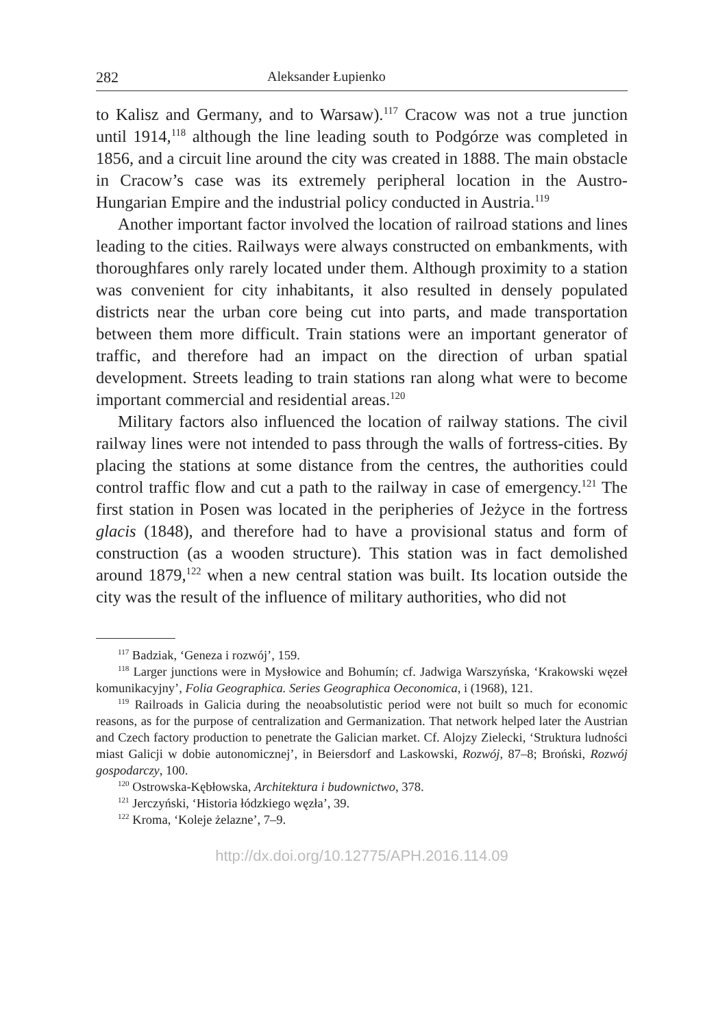282 Aleksander Łupienko
to Kalisz and Germany, and to Warsaw).<sup>117</sup> Cracow was not a true junction until 1914,<sup>118</sup> although the line leading south to Podgórze was completed in 1856, and a circuit line around the city was created in 1888. The main obstacle in Cracow’s case was its extremely peripheral location in the Austro-Hungarian Empire and the industrial policy conducted in Austria.<sup>119</sup>
Another important factor involved the location of railroad stations and lines leading to the cities. Railways were always constructed on embankments, with thoroughfares only rarely located under them. Although proximity to a station was convenient for city inhabitants, it also resulted in densely populated districts near the urban core being cut into parts, and made transportation between them more difficult. Train stations were an important generator of traffic, and therefore had an impact on the direction of urban spatial development. Streets leading to train stations ran along what were to become important commercial and residential areas.<sup>120</sup>
Military factors also influenced the location of railway stations. The civil railway lines were not intended to pass through the walls of fortress-cities. By placing the stations at some distance from the centres, the authorities could control traffic flow and cut a path to the railway in case of emergency.<sup>121</sup> The first station in Posen was located in the peripheries of Jeżyce in the fortress glacis (1848), and therefore had to have a provisional status and form of construction (as a wooden structure). This station was in fact demolished around 1879,<sup>122</sup> when a new central station was built. Its location outside the city was the result of the influence of military authorities, who did not
<sup>117</sup> Badziak, ‘Geneza i rozwój’, 159.
<sup>118</sup> Larger junctions were in Mysłowice and Bohumín; cf. Jadwiga Warszyńska, ‘Krakowski węzeł komunikacyjny’, Folia Geographica. Series Geographica Oeconomica, i (1968), 121.
<sup>119</sup> Railroads in Galicia during the neoabsolutistic period were not built so much for economic reasons, as for the purpose of centralization and Germanization. That network helped later the Austrian and Czech factory production to penetrate the Galician market. Cf. Alojzy Zielecki, ‘Struktura ludności miast Galicji w dobie autonomicznej’, in Beiersdorf and Laskowski, Rozwój, 87–8; Broński, Rozwój gospodarczy, 100.
<sup>120</sup> Ostrowska-Kębłowska, Architektura i budownictwo, 378.
<sup>121</sup> Jerczyński, ‘Historia łódzkiego węzła’, 39.
<sup>122</sup> Kroma, ‘Koleje żelazne’, 7–9.
http://dx.doi.org/10.12775/APH.2016.114.09